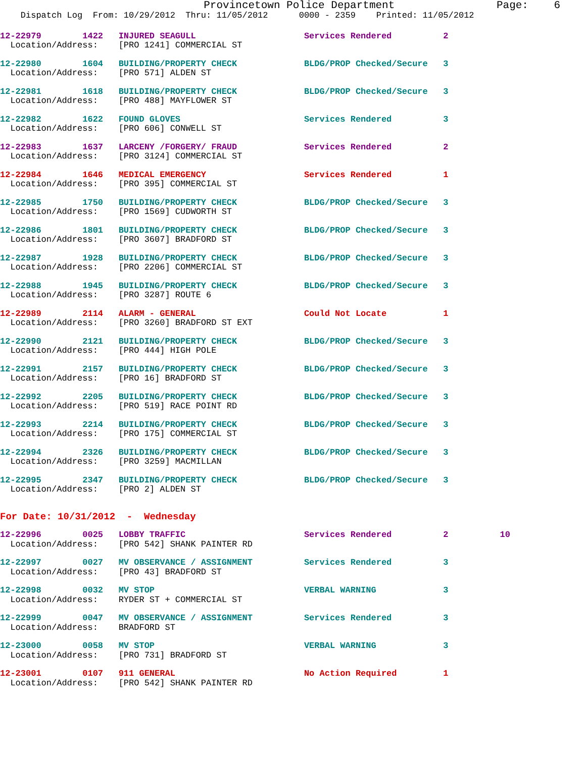Provincetown Police Department                Page:    6
    Dispatch Log  From: 10/29/2012  Thru: 11/05/2012      0000 - 2359    Printed: 11/05/2012
12-22979        1422   INJURED SEAGULL                     Services Rendered          2
  Location/Address:    [PRO 1241] COMMERCIAL ST
12-22980        1604   BUILDING/PROPERTY CHECK             BLDG/PROP Checked/Secure   3
  Location/Address:    [PRO 571] ALDEN ST
12-22981        1618   BUILDING/PROPERTY CHECK             BLDG/PROP Checked/Secure   3
  Location/Address:    [PRO 488] MAYFLOWER ST
12-22982        1622   FOUND GLOVES                        Services Rendered          3
  Location/Address:    [PRO 606] CONWELL ST
12-22983        1637   LARCENY /FORGERY/ FRAUD             Services Rendered          2
  Location/Address:    [PRO 3124] COMMERCIAL ST
12-22984        1646   MEDICAL EMERGENCY                   Services Rendered          1
  Location/Address:    [PRO 395] COMMERCIAL ST
12-22985        1750   BUILDING/PROPERTY CHECK             BLDG/PROP Checked/Secure   3
  Location/Address:    [PRO 1569] CUDWORTH ST
12-22986        1801   BUILDING/PROPERTY CHECK             BLDG/PROP Checked/Secure   3
  Location/Address:    [PRO 3607] BRADFORD ST
12-22987        1928   BUILDING/PROPERTY CHECK             BLDG/PROP Checked/Secure   3
  Location/Address:    [PRO 2206] COMMERCIAL ST
12-22988        1945   BUILDING/PROPERTY CHECK             BLDG/PROP Checked/Secure   3
  Location/Address:    [PRO 3287] ROUTE 6
12-22989        2114   ALARM - GENERAL                     Could Not Locate           1
  Location/Address:    [PRO 3260] BRADFORD ST EXT
12-22990        2121   BUILDING/PROPERTY CHECK             BLDG/PROP Checked/Secure   3
  Location/Address:    [PRO 444] HIGH POLE
12-22991        2157   BUILDING/PROPERTY CHECK             BLDG/PROP Checked/Secure   3
  Location/Address:    [PRO 16] BRADFORD ST
12-22992        2205   BUILDING/PROPERTY CHECK             BLDG/PROP Checked/Secure   3
  Location/Address:    [PRO 519] RACE POINT RD
12-22993        2214   BUILDING/PROPERTY CHECK             BLDG/PROP Checked/Secure   3
  Location/Address:    [PRO 175] COMMERCIAL ST
12-22994        2326   BUILDING/PROPERTY CHECK             BLDG/PROP Checked/Secure   3
  Location/Address:    [PRO 3259] MACMILLAN
12-22995        2347   BUILDING/PROPERTY CHECK             BLDG/PROP Checked/Secure   3
  Location/Address:    [PRO 2] ALDEN ST
For Date: 10/31/2012  -  Wednesday
12-22996        0025   LOBBY TRAFFIC                       Services Rendered          2          10
  Location/Address:    [PRO 542] SHANK PAINTER RD
12-22997        0027   MV OBSERVANCE / ASSIGNMENT          Services Rendered          3
  Location/Address:    [PRO 43] BRADFORD ST
12-22998        0032   MV STOP                             VERBAL WARNING             3
  Location/Address:    RYDER ST + COMMERCIAL ST
12-22999        0047   MV OBSERVANCE / ASSIGNMENT          Services Rendered          3
  Location/Address:    BRADFORD ST
12-23000        0058   MV STOP                             VERBAL WARNING             3
  Location/Address:    [PRO 731] BRADFORD ST
12-23001        0107   911 GENERAL                         No Action Required         1
  Location/Address:    [PRO 542] SHANK PAINTER RD